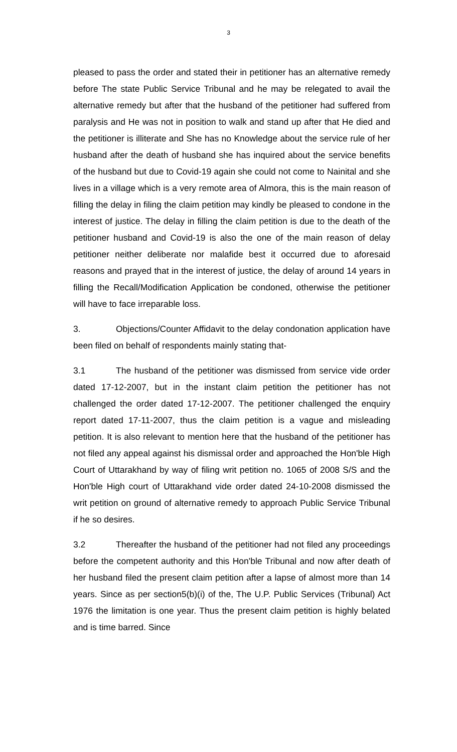3
pleased to pass the order and stated their in petitioner has an alternative remedy before The state Public Service Tribunal and he may be relegated to avail the alternative remedy but after that the husband of the petitioner had suffered from paralysis and He was not in position to walk and stand up after that He died and the petitioner is illiterate and She has no Knowledge about the service rule of her husband after the death of husband she has inquired about the service benefits of the husband but due to Covid-19 again she could not come to Nainital and she lives in a village which is a very remote area of Almora, this is the main reason of filling the delay in filing the claim petition may kindly be pleased to condone in the interest of justice. The delay in filling the claim petition is due to the death of the petitioner husband and Covid-19 is also the one of the main reason of delay petitioner neither deliberate nor malafide best it occurred due to aforesaid reasons and prayed that in the interest of justice, the delay of around 14 years in filling the Recall/Modification Application be condoned, otherwise the petitioner will have to face irreparable loss.
3. Objections/Counter Affidavit to the delay condonation application have been filed on behalf of respondents mainly stating that-
3.1 The husband of the petitioner was dismissed from service vide order dated 17-12-2007, but in the instant claim petition the petitioner has not challenged the order dated 17-12-2007. The petitioner challenged the enquiry report dated 17-11-2007, thus the claim petition is a vague and misleading petition. It is also relevant to mention here that the husband of the petitioner has not filed any appeal against his dismissal order and approached the Hon'ble High Court of Uttarakhand by way of filing writ petition no. 1065 of 2008 S/S and the Hon'ble High court of Uttarakhand vide order dated 24-10-2008 dismissed the writ petition on ground of alternative remedy to approach Public Service Tribunal if he so desires.
3.2 Thereafter the husband of the petitioner had not filed any proceedings before the competent authority and this Hon'ble Tribunal and now after death of her husband filed the present claim petition after a lapse of almost more than 14 years. Since as per section5(b)(i) of the, The U.P. Public Services (Tribunal) Act 1976 the limitation is one year. Thus the present claim petition is highly belated and is time barred. Since